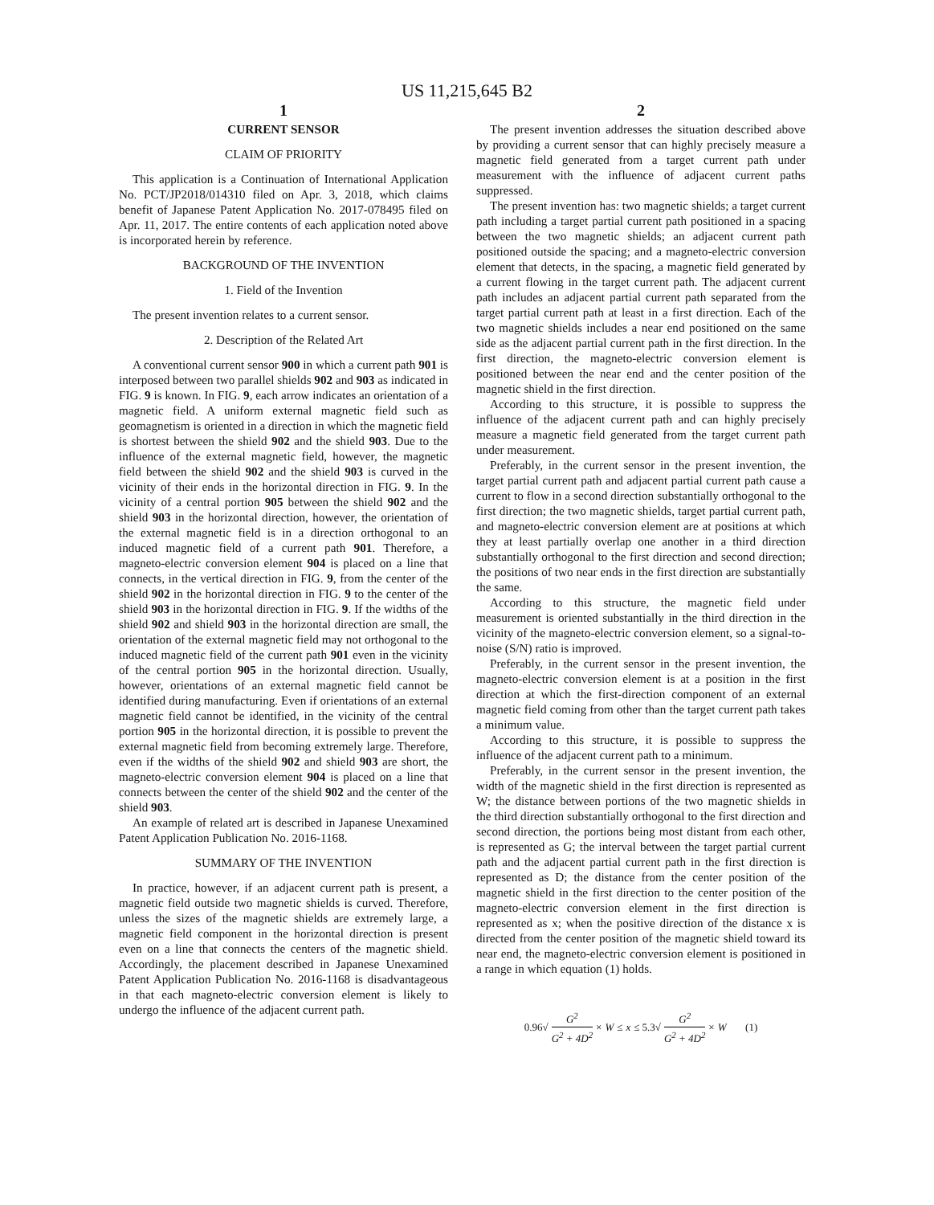US 11,215,645 B2
1
CURRENT SENSOR
CLAIM OF PRIORITY
This application is a Continuation of International Application No. PCT/JP2018/014310 filed on Apr. 3, 2018, which claims benefit of Japanese Patent Application No. 2017-078495 filed on Apr. 11, 2017. The entire contents of each application noted above is incorporated herein by reference.
BACKGROUND OF THE INVENTION
1. Field of the Invention
The present invention relates to a current sensor.
2. Description of the Related Art
A conventional current sensor 900 in which a current path 901 is interposed between two parallel shields 902 and 903 as indicated in FIG. 9 is known. In FIG. 9, each arrow indicates an orientation of a magnetic field. A uniform external magnetic field such as geomagnetism is oriented in a direction in which the magnetic field is shortest between the shield 902 and the shield 903. Due to the influence of the external magnetic field, however, the magnetic field between the shield 902 and the shield 903 is curved in the vicinity of their ends in the horizontal direction in FIG. 9. In the vicinity of a central portion 905 between the shield 902 and the shield 903 in the horizontal direction, however, the orientation of the external magnetic field is in a direction orthogonal to an induced magnetic field of a current path 901. Therefore, a magneto-electric conversion element 904 is placed on a line that connects, in the vertical direction in FIG. 9, from the center of the shield 902 in the horizontal direction in FIG. 9 to the center of the shield 903 in the horizontal direction in FIG. 9. If the widths of the shield 902 and shield 903 in the horizontal direction are small, the orientation of the external magnetic field may not orthogonal to the induced magnetic field of the current path 901 even in the vicinity of the central portion 905 in the horizontal direction. Usually, however, orientations of an external magnetic field cannot be identified during manufacturing. Even if orientations of an external magnetic field cannot be identified, in the vicinity of the central portion 905 in the horizontal direction, it is possible to prevent the external magnetic field from becoming extremely large. Therefore, even if the widths of the shield 902 and shield 903 are short, the magneto-electric conversion element 904 is placed on a line that connects between the center of the shield 902 and the center of the shield 903.
An example of related art is described in Japanese Unexamined Patent Application Publication No. 2016-1168.
SUMMARY OF THE INVENTION
In practice, however, if an adjacent current path is present, a magnetic field outside two magnetic shields is curved. Therefore, unless the sizes of the magnetic shields are extremely large, a magnetic field component in the horizontal direction is present even on a line that connects the centers of the magnetic shield. Accordingly, the placement described in Japanese Unexamined Patent Application Publication No. 2016-1168 is disadvantageous in that each magneto-electric conversion element is likely to undergo the influence of the adjacent current path.
2
The present invention addresses the situation described above by providing a current sensor that can highly precisely measure a magnetic field generated from a target current path under measurement with the influence of adjacent current paths suppressed.
The present invention has: two magnetic shields; a target current path including a target partial current path positioned in a spacing between the two magnetic shields; an adjacent current path positioned outside the spacing; and a magneto-electric conversion element that detects, in the spacing, a magnetic field generated by a current flowing in the target current path. The adjacent current path includes an adjacent partial current path separated from the target partial current path at least in a first direction. Each of the two magnetic shields includes a near end positioned on the same side as the adjacent partial current path in the first direction. In the first direction, the magneto-electric conversion element is positioned between the near end and the center position of the magnetic shield in the first direction.
According to this structure, it is possible to suppress the influence of the adjacent current path and can highly precisely measure a magnetic field generated from the target current path under measurement.
Preferably, in the current sensor in the present invention, the target partial current path and adjacent partial current path cause a current to flow in a second direction substantially orthogonal to the first direction; the two magnetic shields, target partial current path, and magneto-electric conversion element are at positions at which they at least partially overlap one another in a third direction substantially orthogonal to the first direction and second direction; the positions of two near ends in the first direction are substantially the same.
According to this structure, the magnetic field under measurement is oriented substantially in the third direction in the vicinity of the magneto-electric conversion element, so a signal-to-noise (S/N) ratio is improved.
Preferably, in the current sensor in the present invention, the magneto-electric conversion element is at a position in the first direction at which the first-direction component of an external magnetic field coming from other than the target current path takes a minimum value.
According to this structure, it is possible to suppress the influence of the adjacent current path to a minimum.
Preferably, in the current sensor in the present invention, the width of the magnetic shield in the first direction is represented as W; the distance between portions of the two magnetic shields in the third direction substantially orthogonal to the first direction and second direction, the portions being most distant from each other, is represented as G; the interval between the target partial current path and the adjacent partial current path in the first direction is represented as D; the distance from the center position of the magnetic shield in the first direction to the center position of the magneto-electric conversion element in the first direction is represented as x; when the positive direction of the distance x is directed from the center position of the magnetic shield toward its near end, the magneto-electric conversion element is positioned in a range in which equation (1) holds.
0.96√ G<sup>2</sup> G<sup>2</sup> + 4D<sup>2</sup> × W ≤ x ≤ 5.3√ G<sup>2</sup> G<sup>2</sup> + 4D<sup>2</sup> × W (1)